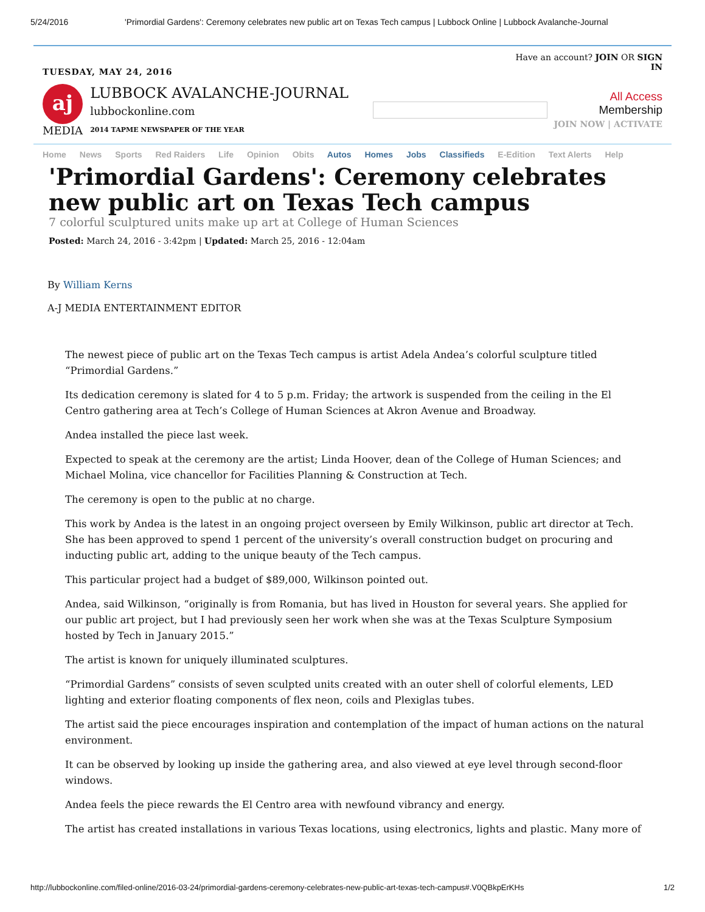5/24/2016 'Primordial Gardens': Ceremony celebrates new public art on Texas Tech campus | Lubbock Online | Lubbock Avalanche-Journal
TUESDAY, MAY 24, 2016
Have an account? JOIN OR SIGN IN
aj
MEDIA
LUBBOCK AVALANCHE-JOURNAL
lubbockonline.com
2014 TAPME NEWSPAPER OF THE YEAR
All Access
Membership
JOIN NOW | ACTIVATE
Home News Sports Red Raiders Life Opinion Obits Autos Homes Jobs Classifieds E-Edition Text Alerts Help
'Primordial Gardens': Ceremony celebrates new public art on Texas Tech campus
7 colorful sculptured units make up art at College of Human Sciences
Posted: March 24, 2016 - 3:42pm | Updated: March 25, 2016 - 12:04am
By William Kerns
A-J MEDIA ENTERTAINMENT EDITOR
The newest piece of public art on the Texas Tech campus is artist Adela Andea’s colorful sculpture titled “Primordial Gardens.”
Its dedication ceremony is slated for 4 to 5 p.m. Friday; the artwork is suspended from the ceiling in the El Centro gathering area at Tech’s College of Human Sciences at Akron Avenue and Broadway.
Andea installed the piece last week.
Expected to speak at the ceremony are the artist; Linda Hoover, dean of the College of Human Sciences; and Michael Molina, vice chancellor for Facilities Planning & Construction at Tech.
The ceremony is open to the public at no charge.
This work by Andea is the latest in an ongoing project overseen by Emily Wilkinson, public art director at Tech. She has been approved to spend 1 percent of the university’s overall construction budget on procuring and inducting public art, adding to the unique beauty of the Tech campus.
This particular project had a budget of $89,000, Wilkinson pointed out.
Andea, said Wilkinson, “originally is from Romania, but has lived in Houston for several years. She applied for our public art project, but I had previously seen her work when she was at the Texas Sculpture Symposium hosted by Tech in January 2015.”
The artist is known for uniquely illuminated sculptures.
“Primordial Gardens” consists of seven sculpted units created with an outer shell of colorful elements, LED lighting and exterior floating components of flex neon, coils and Plexiglas tubes.
The artist said the piece encourages inspiration and contemplation of the impact of human actions on the natural environment.
It can be observed by looking up inside the gathering area, and also viewed at eye level through second-floor windows.
Andea feels the piece rewards the El Centro area with newfound vibrancy and energy.
The artist has created installations in various Texas locations, using electronics, lights and plastic. Many more of
http://lubbockonline.com/filed-online/2016-03-24/primordial-gardens-ceremony-celebrates-new-public-art-texas-tech-campus#.V0QBkpErKHs 1/2